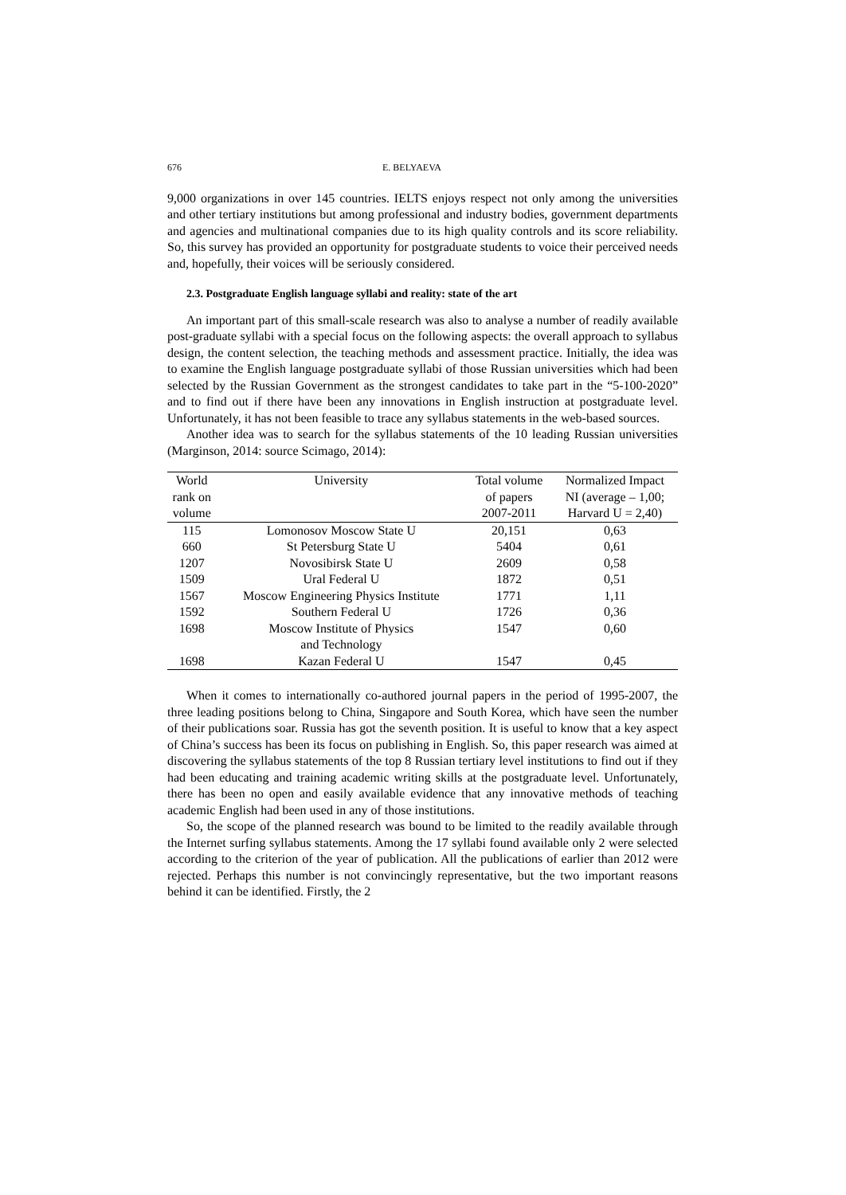676 E. BELYAEVA
9,000 organizations in over 145 countries. IELTS enjoys respect not only among the universities and other tertiary institutions but among professional and industry bodies, government departments and agencies and multinational companies due to its high quality controls and its score reliability. So, this survey has provided an opportunity for postgraduate students to voice their perceived needs and, hopefully, their voices will be seriously considered.
2.3. Postgraduate English language syllabi and reality: state of the art
An important part of this small-scale research was also to analyse a number of readily available post-graduate syllabi with a special focus on the following aspects: the overall approach to syllabus design, the content selection, the teaching methods and assessment practice. Initially, the idea was to examine the English language postgraduate syllabi of those Russian universities which had been selected by the Russian Government as the strongest candidates to take part in the “5-100-2020” and to find out if there have been any innovations in English instruction at postgraduate level. Unfortunately, it has not been feasible to trace any syllabus statements in the web-based sources.
Another idea was to search for the syllabus statements of the 10 leading Russian universities (Marginson, 2014: source Scimago, 2014):
| World rank on volume | University | Total volume of papers 2007-2011 | Normalized Impact NI (average – 1,00; Harvard U = 2,40) |
| --- | --- | --- | --- |
| 115 | Lomonosov Moscow State U | 20,151 | 0,63 |
| 660 | St Petersburg State U | 5404 | 0,61 |
| 1207 | Novosibirsk State U | 2609 | 0,58 |
| 1509 | Ural Federal U | 1872 | 0,51 |
| 1567 | Moscow Engineering Physics Institute | 1771 | 1,11 |
| 1592 | Southern Federal U | 1726 | 0,36 |
| 1698 | Moscow Institute of Physics and Technology | 1547 | 0,60 |
| 1698 | Kazan Federal U | 1547 | 0,45 |
When it comes to internationally co-authored journal papers in the period of 1995-2007, the three leading positions belong to China, Singapore and South Korea, which have seen the number of their publications soar. Russia has got the seventh position. It is useful to know that a key aspect of China’s success has been its focus on publishing in English. So, this paper research was aimed at discovering the syllabus statements of the top 8 Russian tertiary level institutions to find out if they had been educating and training academic writing skills at the postgraduate level. Unfortunately, there has been no open and easily available evidence that any innovative methods of teaching academic English had been used in any of those institutions.
So, the scope of the planned research was bound to be limited to the readily available through the Internet surfing syllabus statements. Among the 17 syllabi found available only 2 were selected according to the criterion of the year of publication. All the publications of earlier than 2012 were rejected. Perhaps this number is not convincingly representative, but the two important reasons behind it can be identified. Firstly, the 2